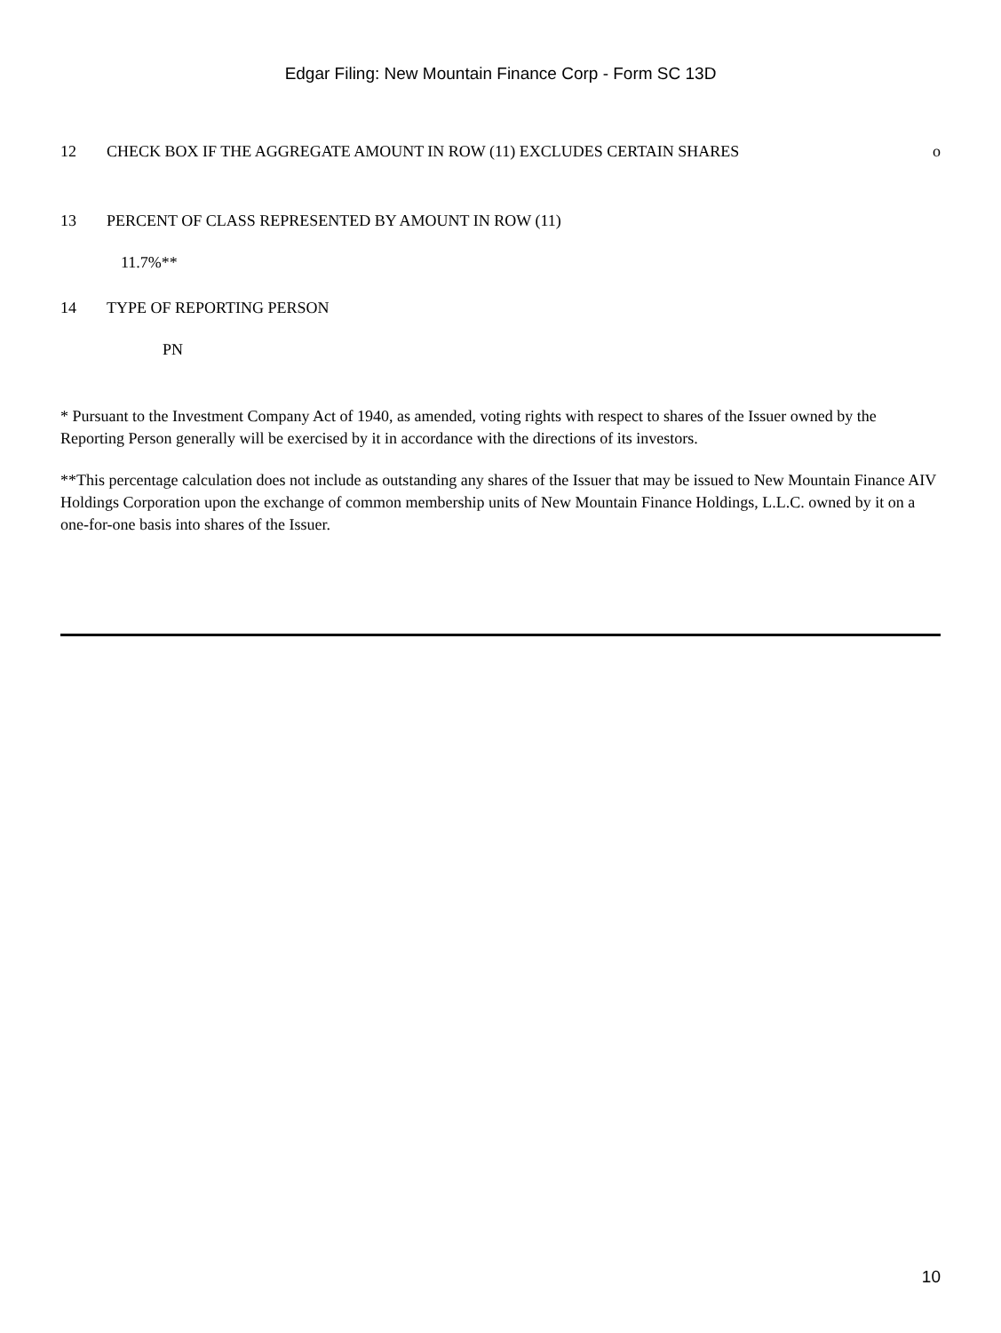Edgar Filing: New Mountain Finance Corp - Form SC 13D
12 CHECK BOX IF THE AGGREGATE AMOUNT IN ROW (11) EXCLUDES CERTAIN SHARES
o
13 PERCENT OF CLASS REPRESENTED BY AMOUNT IN ROW (11)
11.7%**
14 TYPE OF REPORTING PERSON
PN
* Pursuant to the Investment Company Act of 1940, as amended, voting rights with respect to shares of the Issuer owned by the Reporting Person generally will be exercised by it in accordance with the directions of its investors.
**This percentage calculation does not include as outstanding any shares of the Issuer that may be issued to New Mountain Finance AIV Holdings Corporation upon the exchange of common membership units of New Mountain Finance Holdings, L.L.C. owned by it on a one-for-one basis into shares of the Issuer.
10